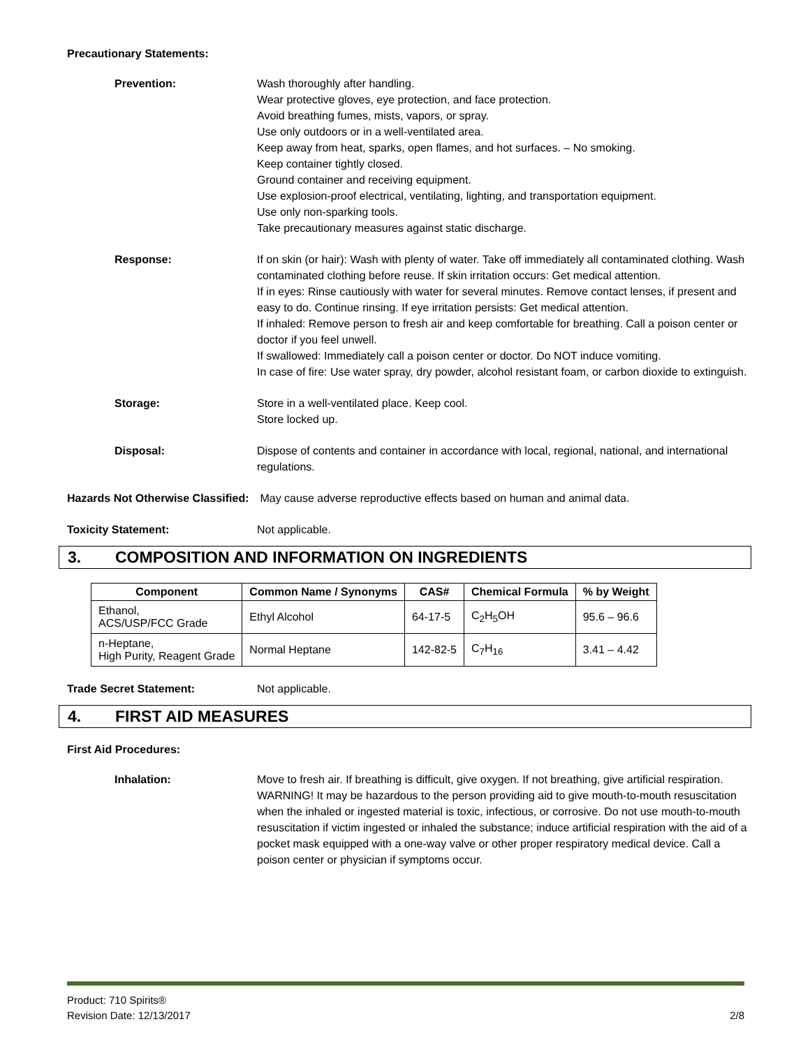Precautionary Statements:
Prevention: Wash thoroughly after handling.
Wear protective gloves, eye protection, and face protection.
Avoid breathing fumes, mists, vapors, or spray.
Use only outdoors or in a well-ventilated area.
Keep away from heat, sparks, open flames, and hot surfaces. – No smoking.
Keep container tightly closed.
Ground container and receiving equipment.
Use explosion-proof electrical, ventilating, lighting, and transportation equipment.
Use only non-sparking tools.
Take precautionary measures against static discharge.
Response: If on skin (or hair): Wash with plenty of water. Take off immediately all contaminated clothing. Wash contaminated clothing before reuse. If skin irritation occurs: Get medical attention.
If in eyes: Rinse cautiously with water for several minutes. Remove contact lenses, if present and easy to do. Continue rinsing. If eye irritation persists: Get medical attention.
If inhaled: Remove person to fresh air and keep comfortable for breathing. Call a poison center or doctor if you feel unwell.
If swallowed: Immediately call a poison center or doctor. Do NOT induce vomiting.
In case of fire: Use water spray, dry powder, alcohol resistant foam, or carbon dioxide to extinguish.
Storage: Store in a well-ventilated place. Keep cool.
Store locked up.
Disposal: Dispose of contents and container in accordance with local, regional, national, and international regulations.
Hazards Not Otherwise Classified:
May cause adverse reproductive effects based on human and animal data.
Toxicity Statement: Not applicable.
3. COMPOSITION AND INFORMATION ON INGREDIENTS
| Component | Common Name / Synonyms | CAS# | Chemical Formula | % by Weight |
| --- | --- | --- | --- | --- |
| Ethanol, ACS/USP/FCC Grade | Ethyl Alcohol | 64-17-5 | C<sub>2</sub>H<sub>5</sub>OH | 95.6 – 96.6 |
| n-Heptane, High Purity, Reagent Grade | Normal Heptane | 142-82-5 | C<sub>7</sub>H<sub>16</sub> | 3.41 – 4.42 |
Trade Secret Statement: Not applicable.
4. FIRST AID MEASURES
First Aid Procedures:
Inhalation: Move to fresh air. If breathing is difficult, give oxygen. If not breathing, give artificial respiration. WARNING! It may be hazardous to the person providing aid to give mouth-to-mouth resuscitation when the inhaled or ingested material is toxic, infectious, or corrosive. Do not use mouth-to-mouth resuscitation if victim ingested or inhaled the substance; induce artificial respiration with the aid of a pocket mask equipped with a one-way valve or other proper respiratory medical device. Call a poison center or physician if symptoms occur.
Product: 710 Spirits®
Revision Date: 12/13/2017
2/8